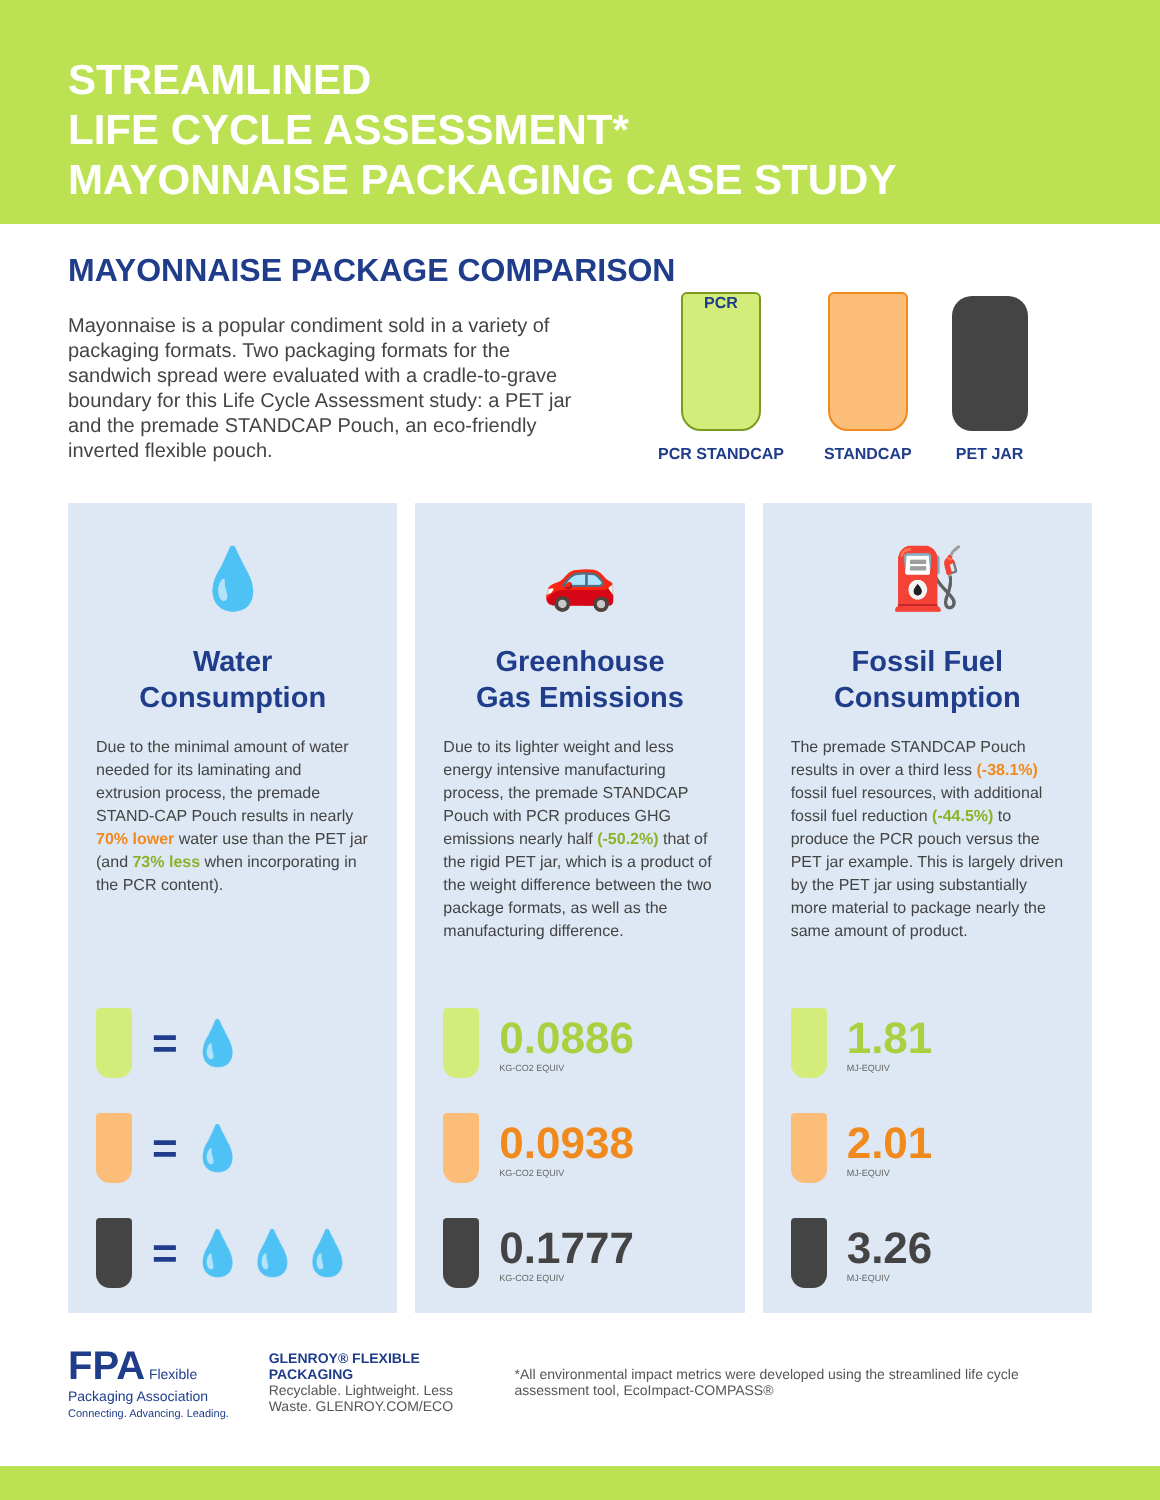STREAMLINED
LIFE CYCLE ASSESSMENT*
MAYONNAISE PACKAGING CASE STUDY
MAYONNAISE PACKAGE COMPARISON
Mayonnaise is a popular condiment sold in a variety of packaging formats. Two packaging formats for the sandwich spread were evaluated with a cradle-to-grave boundary for this Life Cycle Assessment study: a PET jar and the premade STANDCAP Pouch, an eco-friendly inverted flexible pouch.
PCR
PCR STANDCAP
STANDCAP
PET JAR
💧
Water
Consumption
Due to the minimal amount of water needed for its laminating and extrusion process, the premade STAND-CAP Pouch results in nearly 70% lower water use than the PET jar (and 73% less when incorporating in the PCR content).
= 💧
= 💧
= 💧💧💧
🚗
Greenhouse
Gas Emissions
Due to its lighter weight and less energy intensive manufacturing process, the premade STANDCAP Pouch with PCR produces GHG emissions nearly half (-50.2%) that of the rigid PET jar, which is a product of the weight difference between the two package formats, as well as the manufacturing difference.
0.0886
KG-CO2 EQUIV
0.0938
KG-CO2 EQUIV
0.1777
KG-CO2 EQUIV
⛽
Fossil Fuel
Consumption
The premade STANDCAP Pouch results in over a third less (-38.1%) fossil fuel resources, with additional fossil fuel reduction (-44.5%) to produce the PCR pouch versus the PET jar example. This is largely driven by the PET jar using substantially more material to package nearly the same amount of product.
1.81
MJ-EQUIV
2.01
MJ-EQUIV
3.26
MJ-EQUIV
FPA Flexible Packaging Association
Connecting. Advancing. Leading.
GLENROY® FLEXIBLE PACKAGING
Recyclable. Lightweight. Less Waste. GLENROY.COM/ECO
*All environmental impact metrics were developed using the streamlined life cycle assessment tool, EcoImpact-COMPASS®